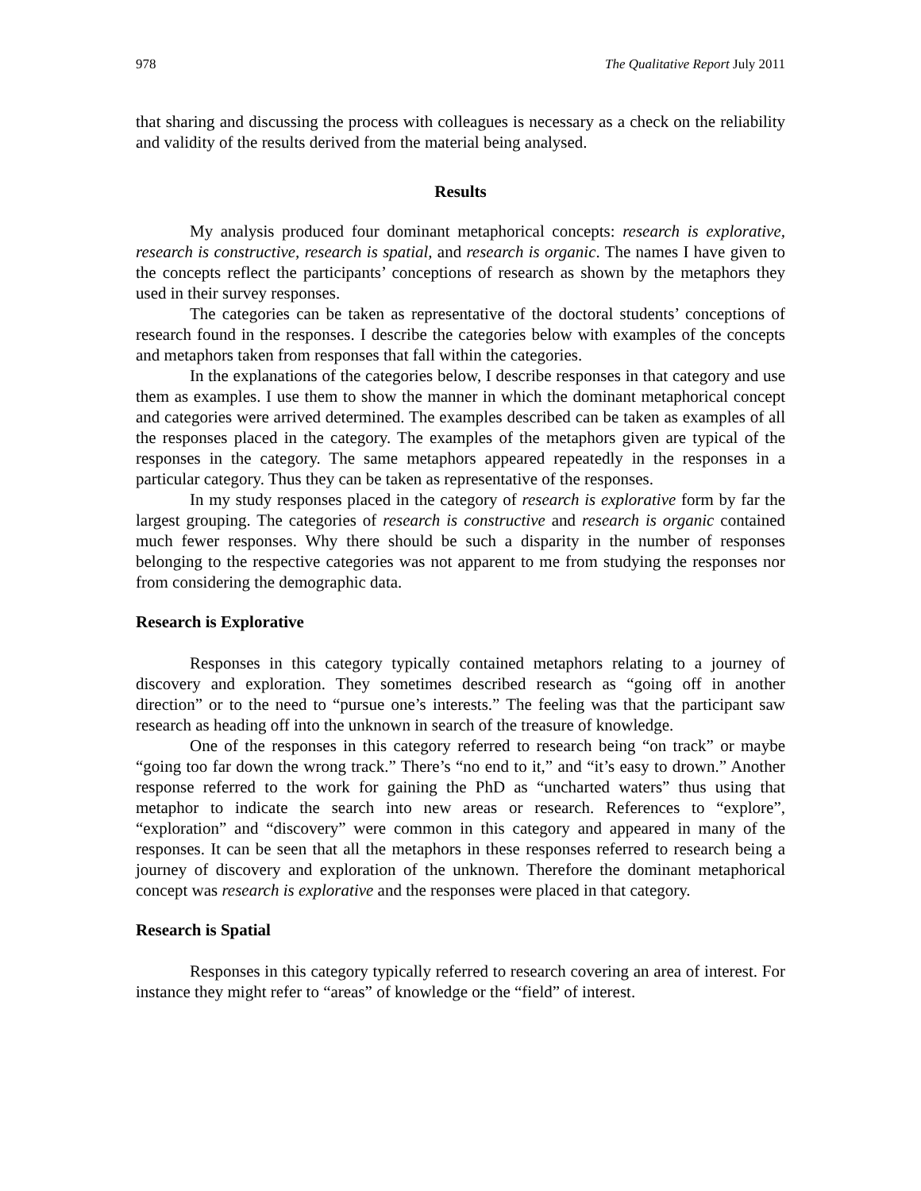978 The Qualitative Report July 2011
that sharing and discussing the process with colleagues is necessary as a check on the reliability and validity of the results derived from the material being analysed.
Results
My analysis produced four dominant metaphorical concepts: research is explorative, research is constructive, research is spatial, and research is organic. The names I have given to the concepts reflect the participants’ conceptions of research as shown by the metaphors they used in their survey responses.
The categories can be taken as representative of the doctoral students’ conceptions of research found in the responses. I describe the categories below with examples of the concepts and metaphors taken from responses that fall within the categories.
In the explanations of the categories below, I describe responses in that category and use them as examples. I use them to show the manner in which the dominant metaphorical concept and categories were arrived determined. The examples described can be taken as examples of all the responses placed in the category. The examples of the metaphors given are typical of the responses in the category. The same metaphors appeared repeatedly in the responses in a particular category. Thus they can be taken as representative of the responses.
In my study responses placed in the category of research is explorative form by far the largest grouping. The categories of research is constructive and research is organic contained much fewer responses. Why there should be such a disparity in the number of responses belonging to the respective categories was not apparent to me from studying the responses nor from considering the demographic data.
Research is Explorative
Responses in this category typically contained metaphors relating to a journey of discovery and exploration. They sometimes described research as “going off in another direction” or to the need to “pursue one’s interests.” The feeling was that the participant saw research as heading off into the unknown in search of the treasure of knowledge.
One of the responses in this category referred to research being “on track” or maybe “going too far down the wrong track.” There’s “no end to it,” and “it’s easy to drown.” Another response referred to the work for gaining the PhD as “uncharted waters” thus using that metaphor to indicate the search into new areas or research. References to “explore”, “exploration” and “discovery” were common in this category and appeared in many of the responses. It can be seen that all the metaphors in these responses referred to research being a journey of discovery and exploration of the unknown. Therefore the dominant metaphorical concept was research is explorative and the responses were placed in that category.
Research is Spatial
Responses in this category typically referred to research covering an area of interest. For instance they might refer to “areas” of knowledge or the “field” of interest.